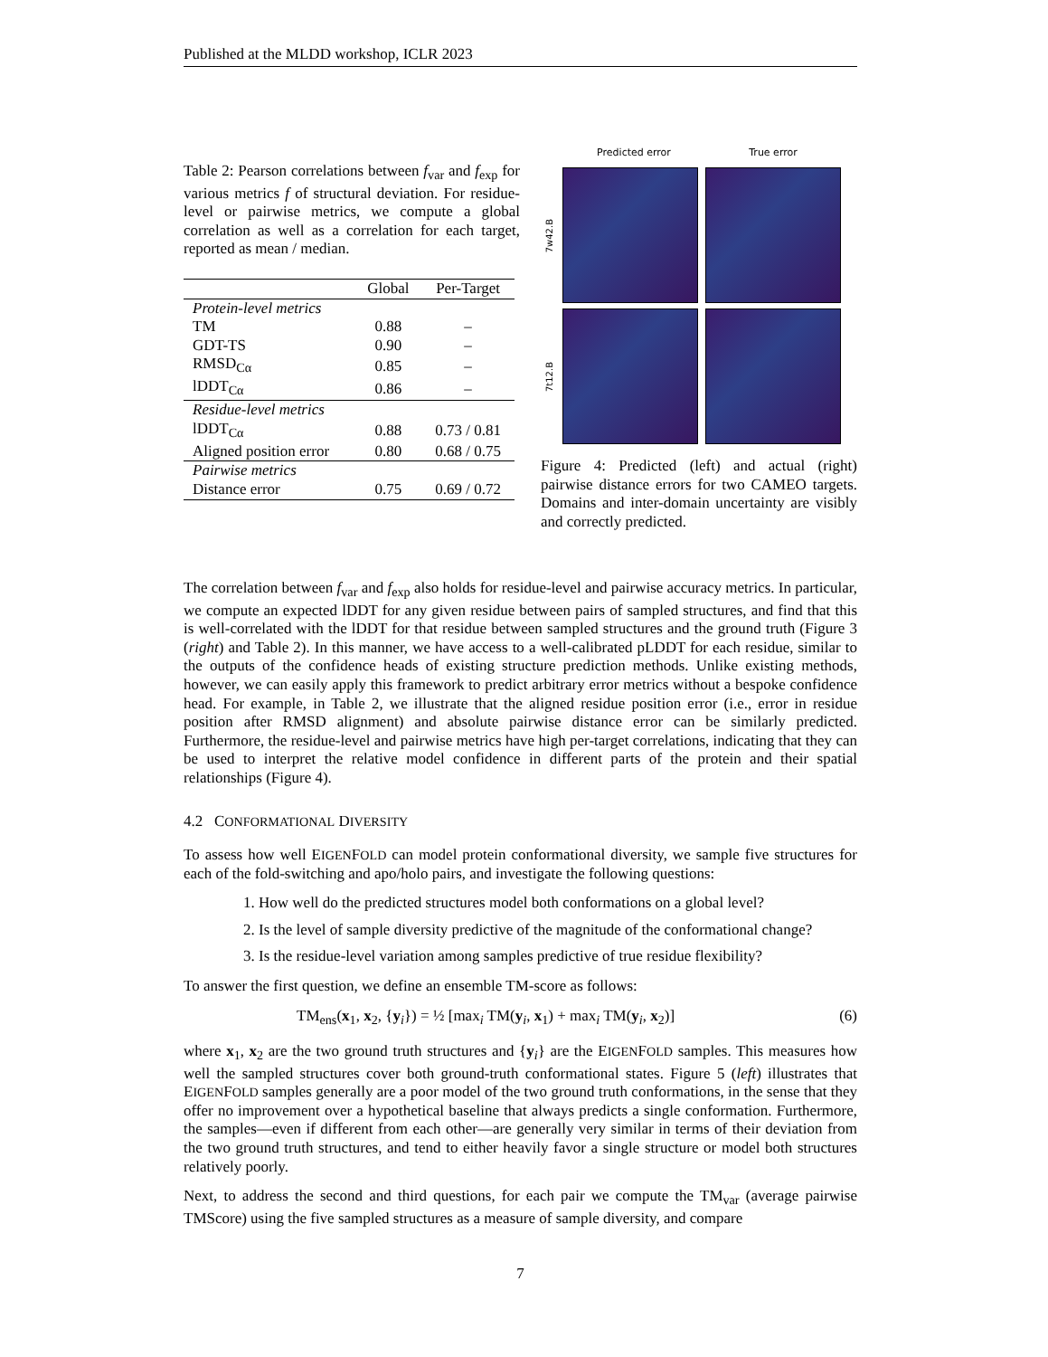Published at the MLDD workshop, ICLR 2023
Table 2: Pearson correlations between f<sub>var</sub> and f<sub>exp</sub> for various metrics f of structural deviation. For residue-level or pairwise metrics, we compute a global correlation as well as a correlation for each target, reported as mean / median.
| | Global | Per-Target |
| --- | --- | --- |
| Protein-level metrics | | |
| TM | 0.88 | – |
| GDT-TS | 0.90 | – |
| RMSD<sub>Cα</sub> | 0.85 | – |
| lDDT<sub>Cα</sub> | 0.86 | – |
| Residue-level metrics | | |
| lDDT<sub>Cα</sub> | 0.88 | 0.73 / 0.81 |
| Aligned position error | 0.80 | 0.68 / 0.75 |
| Pairwise metrics | | |
| Distance error | 0.75 | 0.69 / 0.72 |
Predicted error True error
7w42.B
7t12.B
Figure 4: Predicted (left) and actual (right) pairwise distance errors for two CAMEO targets. Domains and inter-domain uncertainty are visibly and correctly predicted.
The correlation between f<sub>var</sub> and f<sub>exp</sub> also holds for residue-level and pairwise accuracy metrics. In particular, we compute an expected lDDT for any given residue between pairs of sampled structures, and find that this is well-correlated with the lDDT for that residue between sampled structures and the ground truth (Figure 3 (right) and Table 2). In this manner, we have access to a well-calibrated pLDDT for each residue, similar to the outputs of the confidence heads of existing structure prediction methods. Unlike existing methods, however, we can easily apply this framework to predict arbitrary error metrics without a bespoke confidence head. For example, in Table 2, we illustrate that the aligned residue position error (i.e., error in residue position after RMSD alignment) and absolute pairwise distance error can be similarly predicted. Furthermore, the residue-level and pairwise metrics have high per-target correlations, indicating that they can be used to interpret the relative model confidence in different parts of the protein and their spatial relationships (Figure 4).
4.2 CONFORMATIONAL DIVERSITY
To assess how well EIGENFOLD can model protein conformational diversity, we sample five structures for each of the fold-switching and apo/holo pairs, and investigate the following questions:
1. How well do the predicted structures model both conformations on a global level?
2. Is the level of sample diversity predictive of the magnitude of the conformational change?
3. Is the residue-level variation among samples predictive of true residue flexibility?
To answer the first question, we define an ensemble TM-score as follows:
TM<sub>ens</sub>(x<sub>1</sub>, x<sub>2</sub>, {y<sub>i</sub>}) = ½ [max<sub>i</sub> TM(y<sub>i</sub>, x<sub>1</sub>) + max<sub>i</sub> TM(y<sub>i</sub>, x<sub>2</sub>)] (6)
where x<sub>1</sub>, x<sub>2</sub> are the two ground truth structures and {y<sub>i</sub>} are the EIGENFOLD samples. This measures how well the sampled structures cover both ground-truth conformational states. Figure 5 (left) illustrates that EIGENFOLD samples generally are a poor model of the two ground truth conformations, in the sense that they offer no improvement over a hypothetical baseline that always predicts a single conformation. Furthermore, the samples—even if different from each other—are generally very similar in terms of their deviation from the two ground truth structures, and tend to either heavily favor a single structure or model both structures relatively poorly.
Next, to address the second and third questions, for each pair we compute the TM<sub>var</sub> (average pairwise TMScore) using the five sampled structures as a measure of sample diversity, and compare
7